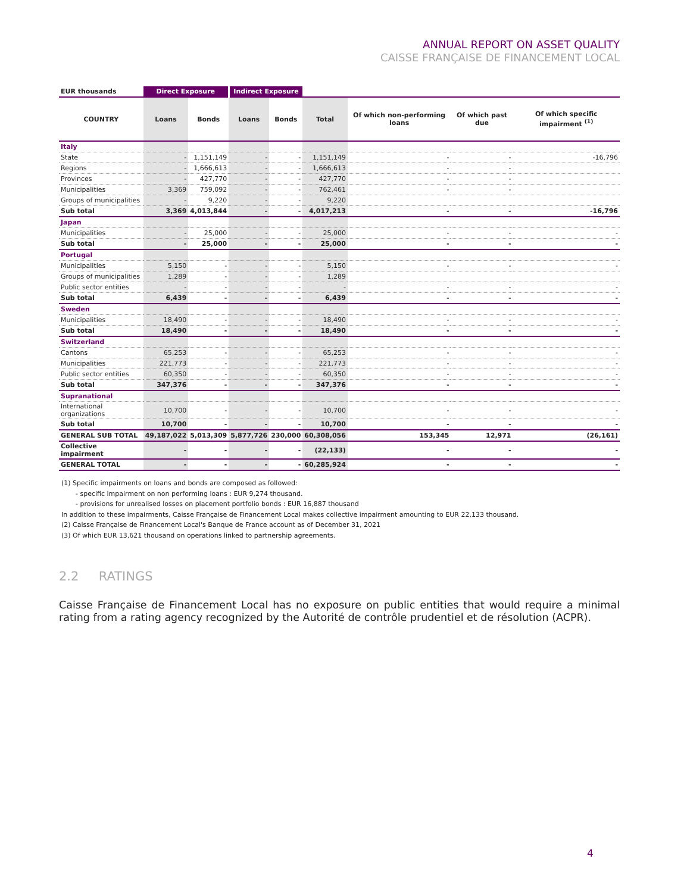ANNUAL REPORT ON ASSET QUALITY
CAISSE FRANÇAISE DE FINANCEMENT LOCAL
| EUR thousands | Direct Exposure | | Indirect Exposure | | | | | |
| --- | --- | --- | --- | --- | --- | --- | --- | --- |
| COUNTRY | Loans | Bonds | Loans | Bonds | Total | Of which non-performing loans | Of which past due | Of which specific impairment <sup>(1)</sup> |
| Italy | | | | | | | | |
| State | - | 1,151,149 | - | - | 1,151,149 | - | - | -16,796 |
| Regions | - | 1,666,613 | - | - | 1,666,613 | - | - | |
| Provinces | - | 427,770 | - | - | 427,770 | - | - | |
| Municipalities | 3,369 | 759,092 | - | - | 762,461 | - | - | |
| Groups of municipalities | - | 9,220 | - | - | 9,220 | | | |
| Sub total | 3,369 | 4,013,844 | - | - | 4,017,213 | - | - | -16,796 |
| Japan | | | | | | | | |
| Municipalities | - | 25,000 | - | - | 25,000 | - | - | - |
| Sub total | - | 25,000 | - | - | 25,000 | - | - | - |
| Portugal | | | | | | | | |
| Municipalities | 5,150 | - | - | - | 5,150 | - | - | - |
| Groups of municipalities | 1,289 | - | - | - | 1,289 | | | |
| Public sector entities | - | - | - | - | - | - | - | - |
| Sub total | 6,439 | - | - | - | 6,439 | - | - | - |
| Sweden | | | | | | | | |
| Municipalities | 18,490 | - | - | - | 18,490 | - | - | - |
| Sub total | 18,490 | - | - | - | 18,490 | - | - | - |
| Switzerland | | | | | | | | |
| Cantons | 65,253 | - | - | - | 65,253 | - | - | - |
| Municipalities | 221,773 | - | - | - | 221,773 | - | - | - |
| Public sector entities | 60,350 | - | - | - | 60,350 | - | - | - |
| Sub total | 347,376 | - | - | - | 347,376 | - | - | - |
| Supranational | | | | | | | | |
| International organizations | 10,700 | - | - | - | 10,700 | - | - | - |
| Sub total | 10,700 | - | - | - | 10,700 | - | - | - |
| GENERAL SUB TOTAL | 49,187,022 | 5,013,309 | 5,877,726 | 230,000 | 60,308,056 | 153,345 | 12,971 | (26,161) |
| Collective impairment | - | - | - | - | (22,133) | - | - | - |
| GENERAL TOTAL | - | - | - | - | 60,285,924 | - | - | - |
(1) Specific impairments on loans and bonds are composed as followed:
- specific impairment on non performing loans : EUR 9,274 thousand.
- provisions for unrealised losses on placement portfolio bonds : EUR 16,887 thousand
In addition to these impairments, Caisse Française de Financement Local makes collective impairment amounting to EUR 22,133 thousand.
(2) Caisse Française de Financement Local's Banque de France account as of December 31, 2021
(3) Of which EUR 13,621 thousand on operations linked to partnership agreements.
2.2 RATINGS
Caisse Française de Financement Local has no exposure on public entities that would require a minimal rating from a rating agency recognized by the Autorité de contrôle prudentiel et de résolution (ACPR).
4